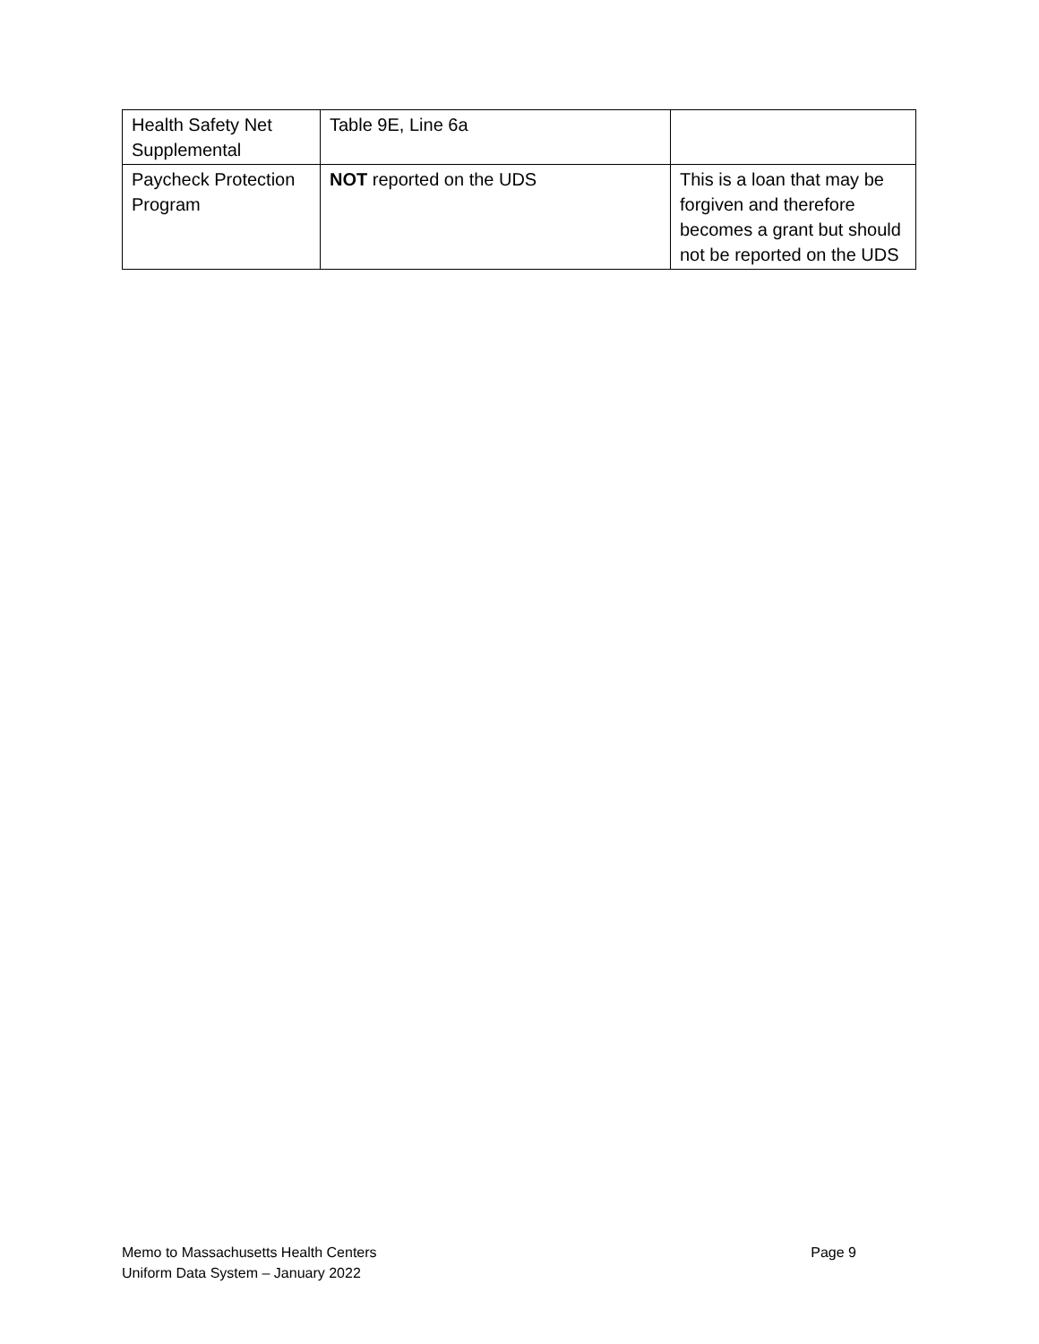| Health Safety Net Supplemental | Table 9E, Line 6a | |
| Paycheck Protection Program | NOT reported on the UDS | This is a loan that may be forgiven and therefore becomes a grant but should not be reported on the UDS |
Page 9 Memo to Massachusetts Health Centers
Uniform Data System – January 2022